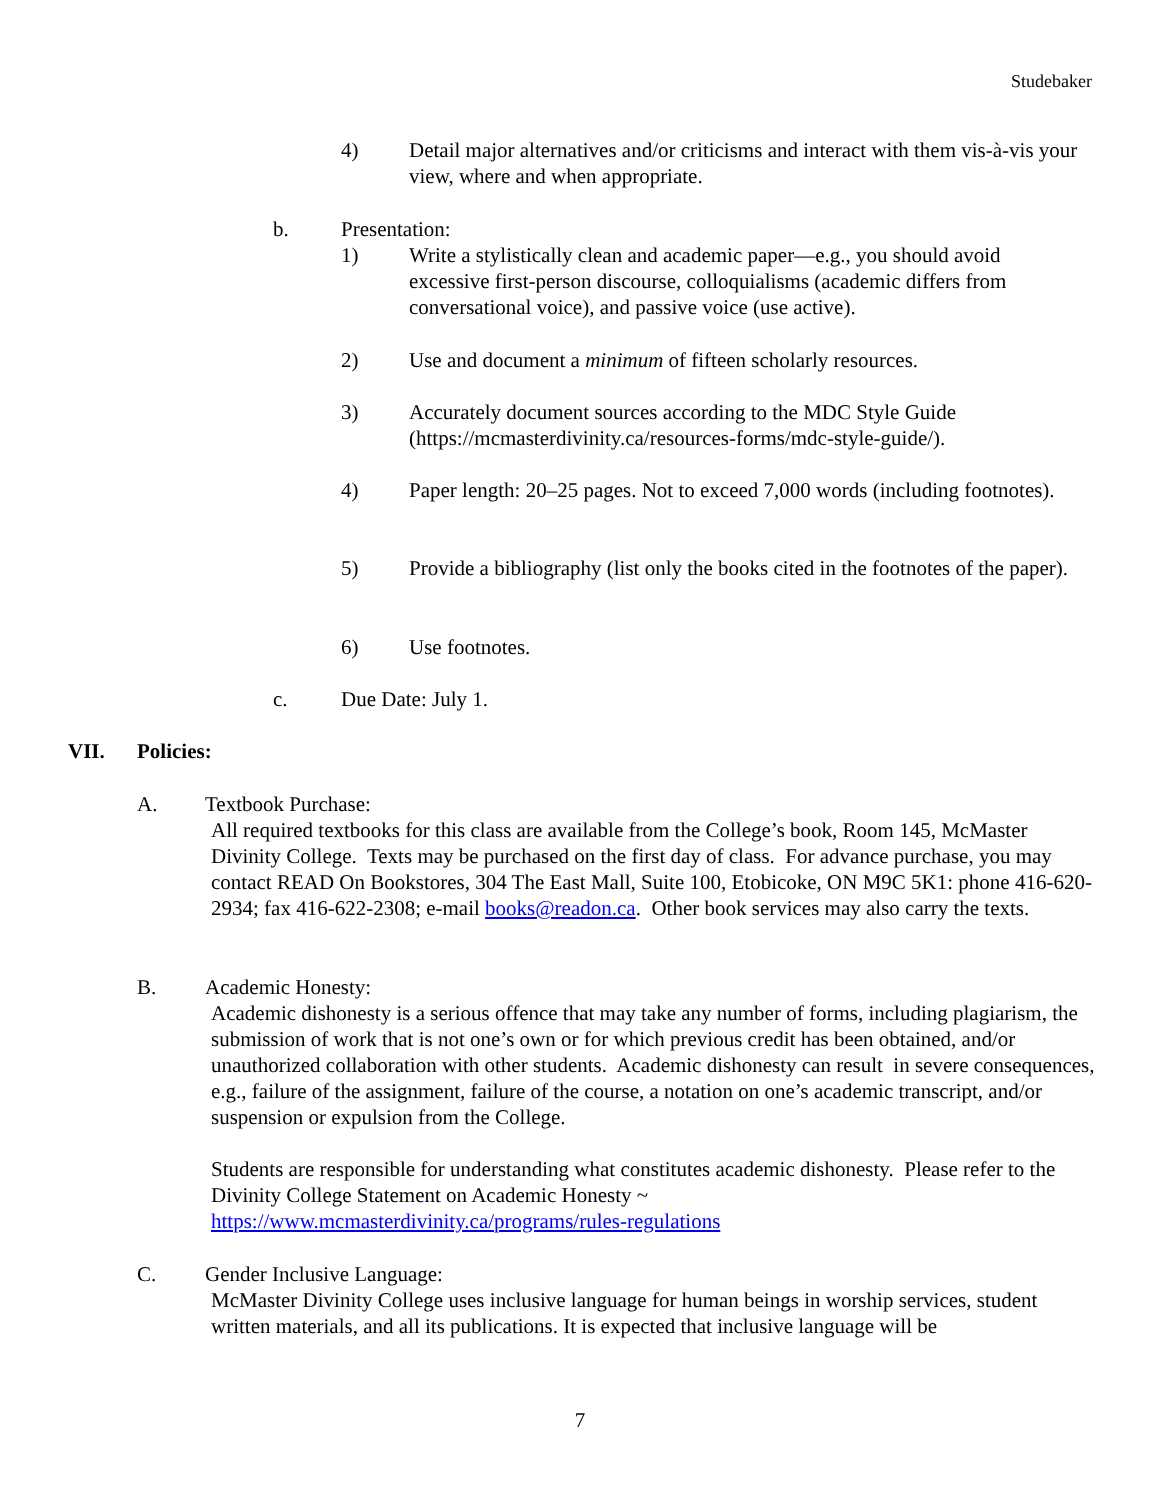Studebaker
4) Detail major alternatives and/or criticisms and interact with them vis-à-vis your view, where and when appropriate.
b. Presentation:
1) Write a stylistically clean and academic paper—e.g., you should avoid excessive first-person discourse, colloquialisms (academic differs from conversational voice), and passive voice (use active).
2) Use and document a minimum of fifteen scholarly resources.
3) Accurately document sources according to the MDC Style Guide (https://mcmasterdivinity.ca/resources-forms/mdc-style-guide/).
4) Paper length: 20–25 pages. Not to exceed 7,000 words (including footnotes).
5) Provide a bibliography (list only the books cited in the footnotes of the paper).
6) Use footnotes.
c. Due Date: July 1.
VII. Policies:
A. Textbook Purchase:
All required textbooks for this class are available from the College’s book, Room 145, McMaster Divinity College. Texts may be purchased on the first day of class. For advance purchase, you may contact READ On Bookstores, 304 The East Mall, Suite 100, Etobicoke, ON M9C 5K1: phone 416-620-2934; fax 416-622-2308; e-mail books@readon.ca. Other book services may also carry the texts.
B. Academic Honesty:
Academic dishonesty is a serious offence that may take any number of forms, including plagiarism, the submission of work that is not one’s own or for which previous credit has been obtained, and/or unauthorized collaboration with other students. Academic dishonesty can result in severe consequences, e.g., failure of the assignment, failure of the course, a notation on one’s academic transcript, and/or suspension or expulsion from the College.
Students are responsible for understanding what constitutes academic dishonesty. Please refer to the Divinity College Statement on Academic Honesty ~
https://www.mcmasterdivinity.ca/programs/rules-regulations
C. Gender Inclusive Language:
McMaster Divinity College uses inclusive language for human beings in worship services, student written materials, and all its publications. It is expected that inclusive language will be
7